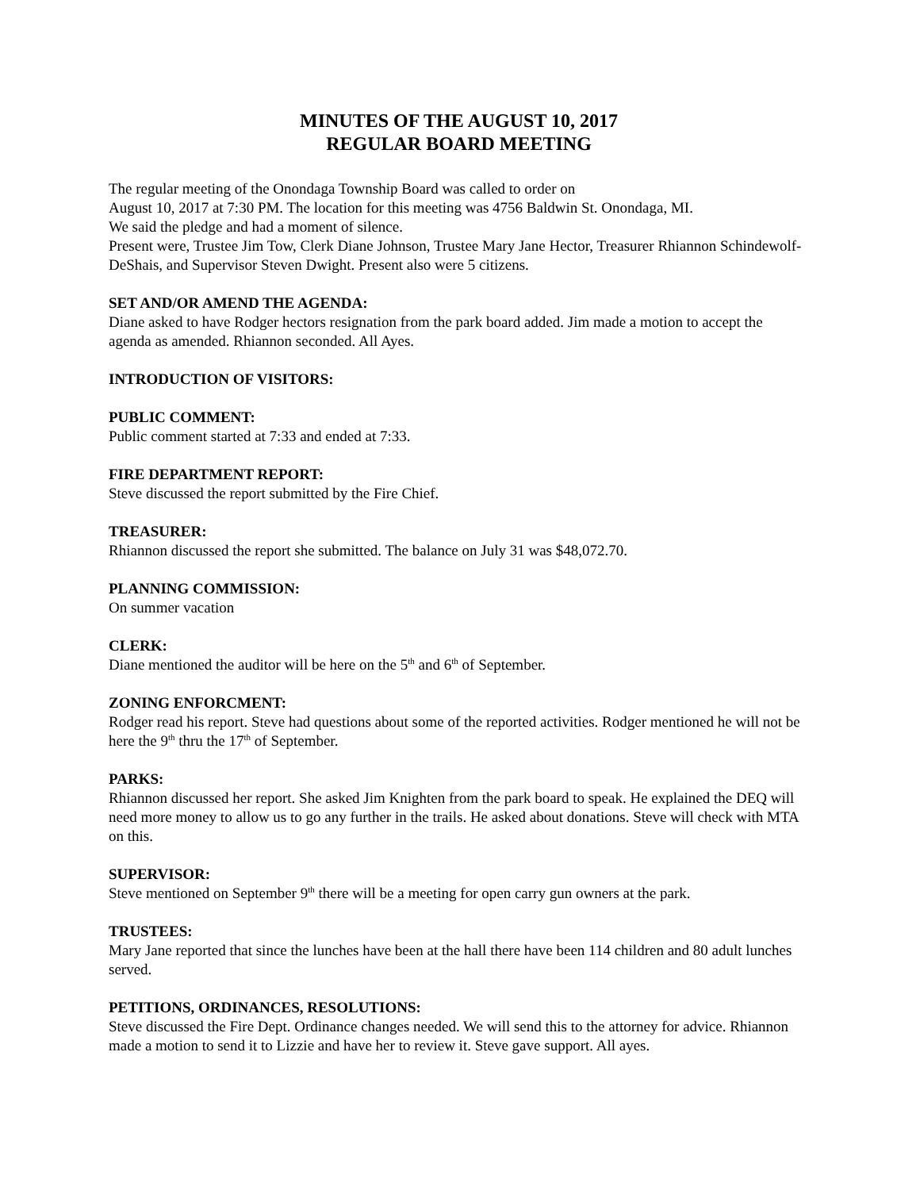MINUTES OF THE AUGUST 10, 2017
REGULAR BOARD MEETING
The regular meeting of the Onondaga Township Board was called to order on
August 10, 2017 at 7:30 PM. The location for this meeting was 4756 Baldwin St. Onondaga, MI.
We said the pledge and had a moment of silence.
Present were, Trustee Jim Tow, Clerk Diane Johnson, Trustee Mary Jane Hector, Treasurer Rhiannon Schindewolf-DeShais, and Supervisor Steven Dwight. Present also were 5 citizens.
SET AND/OR AMEND THE AGENDA:
Diane asked to have Rodger hectors resignation from the park board added. Jim made a motion to accept the agenda as amended. Rhiannon seconded. All Ayes.
INTRODUCTION OF VISITORS:
PUBLIC COMMENT:
Public comment started at 7:33 and ended at 7:33.
FIRE DEPARTMENT REPORT:
Steve discussed the report submitted by the Fire Chief.
TREASURER:
Rhiannon discussed the report she submitted. The balance on July 31 was $48,072.70.
PLANNING COMMISSION:
On summer vacation
CLERK:
Diane mentioned the auditor will be here on the 5<sup>th</sup> and 6<sup>th</sup> of September.
ZONING ENFORCMENT:
Rodger read his report. Steve had questions about some of the reported activities. Rodger mentioned he will not be here the 9<sup>th</sup> thru the 17<sup>th</sup> of September.
PARKS:
Rhiannon discussed her report. She asked Jim Knighten from the park board to speak. He explained the DEQ will need more money to allow us to go any further in the trails. He asked about donations. Steve will check with MTA on this.
SUPERVISOR:
Steve mentioned on September 9<sup>th</sup> there will be a meeting for open carry gun owners at the park.
TRUSTEES:
Mary Jane reported that since the lunches have been at the hall there have been 114 children and 80 adult lunches served.
PETITIONS, ORDINANCES, RESOLUTIONS:
Steve discussed the Fire Dept. Ordinance changes needed. We will send this to the attorney for advice. Rhiannon made a motion to send it to Lizzie and have her to review it. Steve gave support. All ayes.